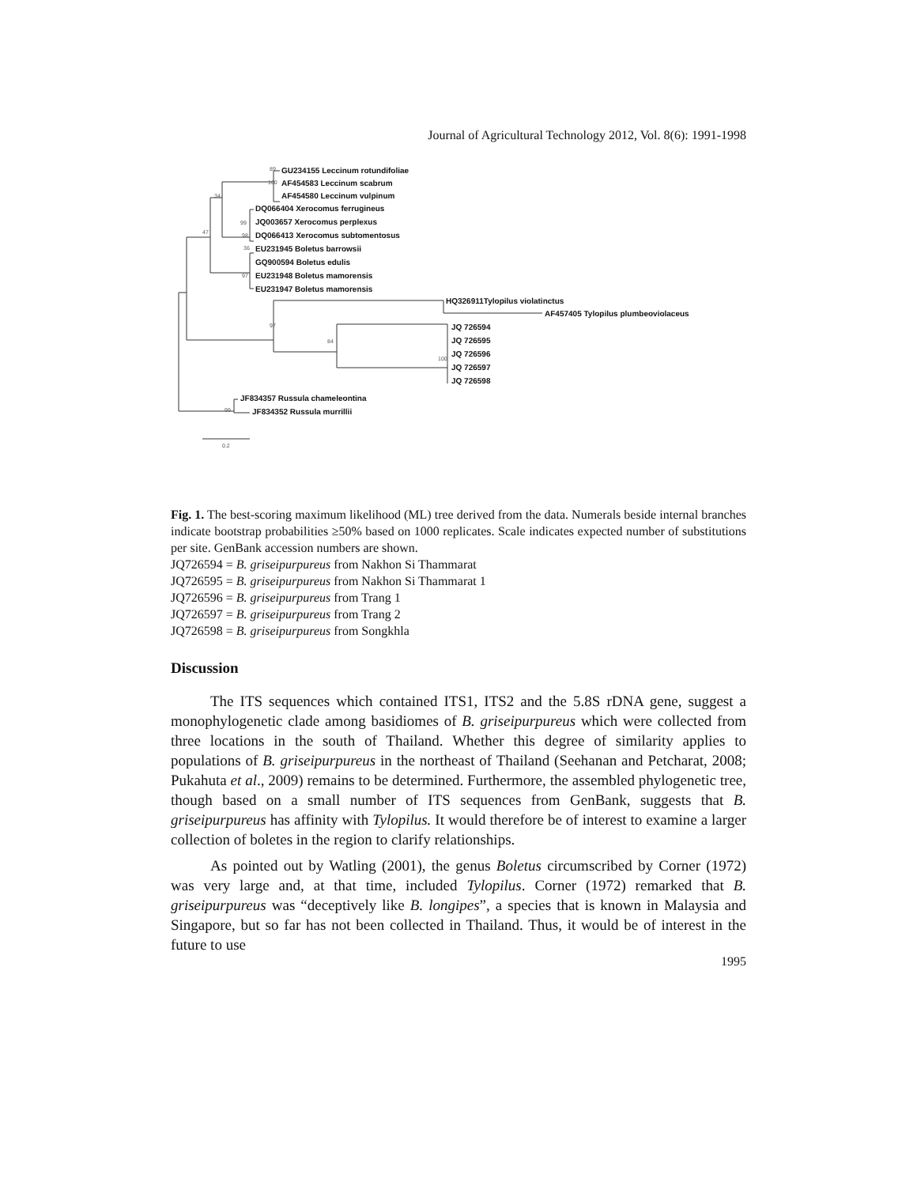Journal of Agricultural Technology 2012, Vol. 8(6): 1991-1998
GU234155 Leccinum rotundifoliae
AF454583 Leccinum scabrum
AF454580 Leccinum vulpinum
DQ066404 Xerocomus ferrugineus
JQ003657 Xerocomus perplexus
DQ066413 Xerocomus subtomentosus
EU231945 Boletus barrowsii
GQ900594 Boletus edulis
EU231948 Boletus mamorensis
EU231947 Boletus mamorensis
HQ326911Tylopilus violatinctus
AF457405 Tylopilus plumbeoviolaceus
JQ 726594
JQ 726595
JQ 726596
JQ 726597
JQ 726598
JF834357 Russula chameleontina
JF834352 Russula murrillii
89
100
34
47
99
98
36
97
97
84
100
99
0.2
Fig. 1. The best-scoring maximum likelihood (ML) tree derived from the data. Numerals beside internal branches indicate bootstrap probabilities ≥50% based on 1000 replicates. Scale indicates expected number of substitutions per site. GenBank accession numbers are shown.
JQ726594 = B. griseipurpureus from Nakhon Si Thammarat
JQ726595 = B. griseipurpureus from Nakhon Si Thammarat 1
JQ726596 = B. griseipurpureus from Trang 1
JQ726597 = B. griseipurpureus from Trang 2
JQ726598 = B. griseipurpureus from Songkhla
Discussion
The ITS sequences which contained ITS1, ITS2 and the 5.8S rDNA gene, suggest a monophylogenetic clade among basidiomes of B. griseipurpureus which were collected from three locations in the south of Thailand. Whether this degree of similarity applies to populations of B. griseipurpureus in the northeast of Thailand (Seehanan and Petcharat, 2008; Pukahuta et al., 2009) remains to be determined. Furthermore, the assembled phylogenetic tree, though based on a small number of ITS sequences from GenBank, suggests that B. griseipurpureus has affinity with Tylopilus. It would therefore be of interest to examine a larger collection of boletes in the region to clarify relationships.
As pointed out by Watling (2001), the genus Boletus circumscribed by Corner (1972) was very large and, at that time, included Tylopilus. Corner (1972) remarked that B. griseipurpureus was “deceptively like B. longipes”, a species that is known in Malaysia and Singapore, but so far has not been collected in Thailand. Thus, it would be of interest in the future to use
1995